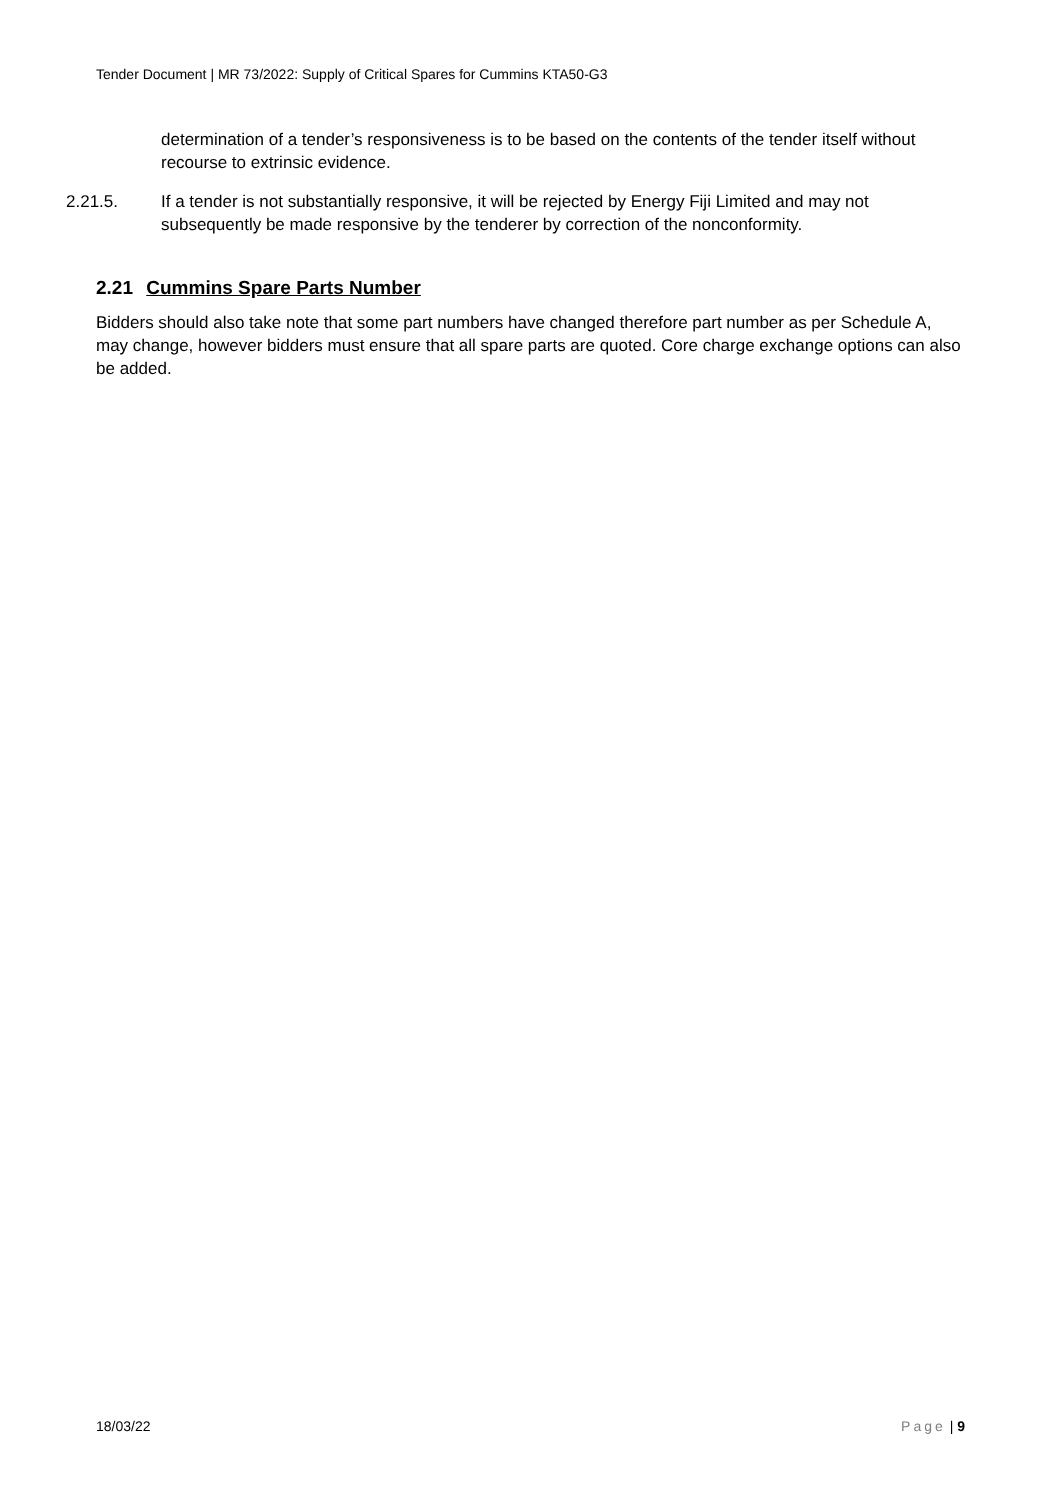Tender Document | MR 73/2022: Supply of Critical Spares for Cummins KTA50-G3
determination of a tender’s responsiveness is to be based on the contents of the tender itself without recourse to extrinsic evidence.
2.21.5. If a tender is not substantially responsive, it will be rejected by Energy Fiji Limited and may not subsequently be made responsive by the tenderer by correction of the nonconformity.
2.21 Cummins Spare Parts Number
Bidders should also take note that some part numbers have changed therefore part number as per Schedule A, may change, however bidders must ensure that all spare parts are quoted. Core charge exchange options can also be added.
18/03/22 Page | 9